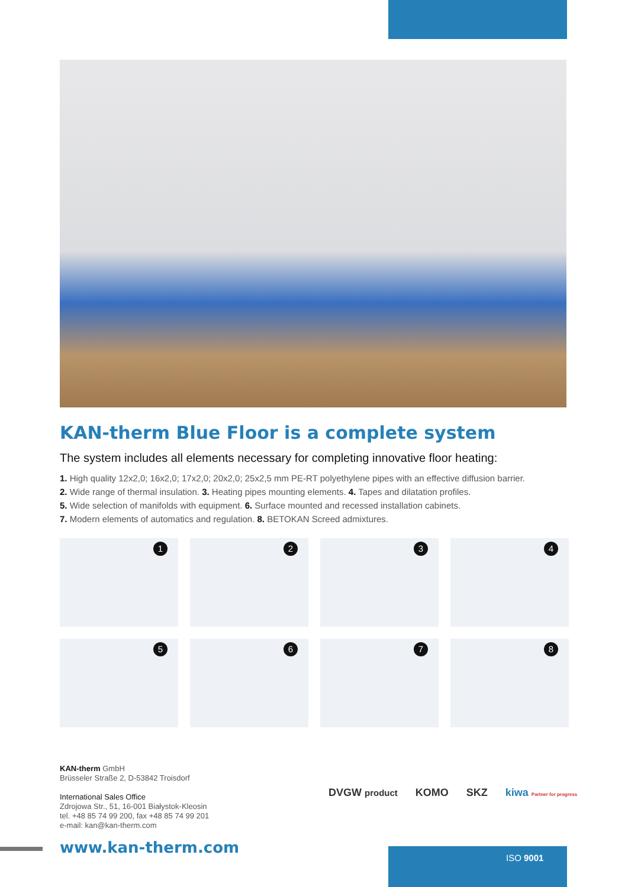KAN-therm Blue Floor is a complete system
The system includes all elements necessary for completing innovative floor heating:
1. High quality 12x2,0; 16x2,0; 17x2,0; 20x2,0; 25x2,5 mm PE-RT polyethylene pipes with an effective diffusion barrier.
2. Wide range of thermal insulation. 3. Heating pipes mounting elements. 4. Tapes and dilatation profiles.
5. Wide selection of manifolds with equipment. 6. Surface mounted and recessed installation cabinets.
7. Modern elements of automatics and regulation. 8. BETOKAN Screed admixtures.
1
2
3
4
5
6
7
8
KAN-therm GmbH
Brüsseler Straße 2, D-53842 Troisdorf
International Sales Office
Zdrojowa Str., 51, 16-001 Białystok-Kleosin
tel. +48 85 74 99 200, fax +48 85 74 99 201
e-mail: kan@kan-therm.com
DVGW product KOMO SKZ kiwa Partner for progress
www.kan-therm.com
ISO 9001